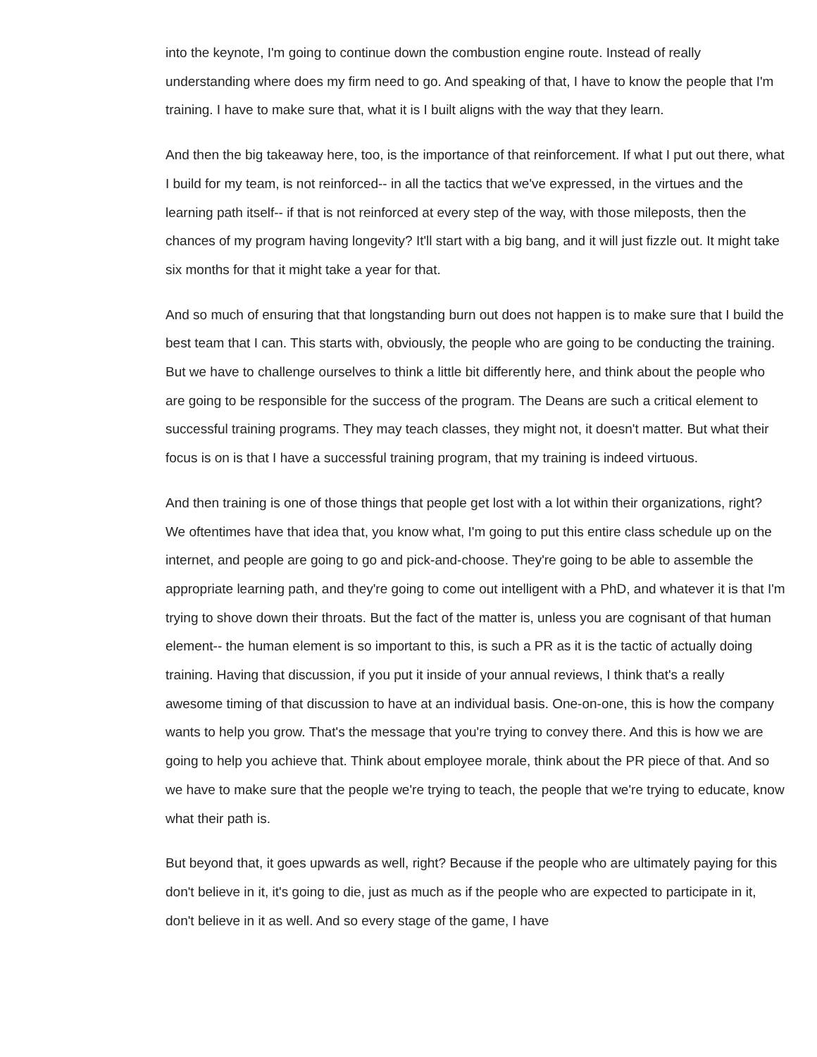into the keynote, I'm going to continue down the combustion engine route. Instead of really understanding where does my firm need to go. And speaking of that, I have to know the people that I'm training. I have to make sure that, what it is I built aligns with the way that they learn.
And then the big takeaway here, too, is the importance of that reinforcement. If what I put out there, what I build for my team, is not reinforced-- in all the tactics that we've expressed, in the virtues and the learning path itself-- if that is not reinforced at every step of the way, with those mileposts, then the chances of my program having longevity? It'll start with a big bang, and it will just fizzle out. It might take six months for that it might take a year for that.
And so much of ensuring that that longstanding burn out does not happen is to make sure that I build the best team that I can. This starts with, obviously, the people who are going to be conducting the training. But we have to challenge ourselves to think a little bit differently here, and think about the people who are going to be responsible for the success of the program. The Deans are such a critical element to successful training programs. They may teach classes, they might not, it doesn't matter. But what their focus is on is that I have a successful training program, that my training is indeed virtuous.
And then training is one of those things that people get lost with a lot within their organizations, right? We oftentimes have that idea that, you know what, I'm going to put this entire class schedule up on the internet, and people are going to go and pick-and-choose. They're going to be able to assemble the appropriate learning path, and they're going to come out intelligent with a PhD, and whatever it is that I'm trying to shove down their throats. But the fact of the matter is, unless you are cognisant of that human element-- the human element is so important to this, is such a PR as it is the tactic of actually doing training. Having that discussion, if you put it inside of your annual reviews, I think that's a really awesome timing of that discussion to have at an individual basis. One-on-one, this is how the company wants to help you grow. That's the message that you're trying to convey there. And this is how we are going to help you achieve that. Think about employee morale, think about the PR piece of that. And so we have to make sure that the people we're trying to teach, the people that we're trying to educate, know what their path is.
But beyond that, it goes upwards as well, right? Because if the people who are ultimately paying for this don't believe in it, it's going to die, just as much as if the people who are expected to participate in it, don't believe in it as well. And so every stage of the game, I have